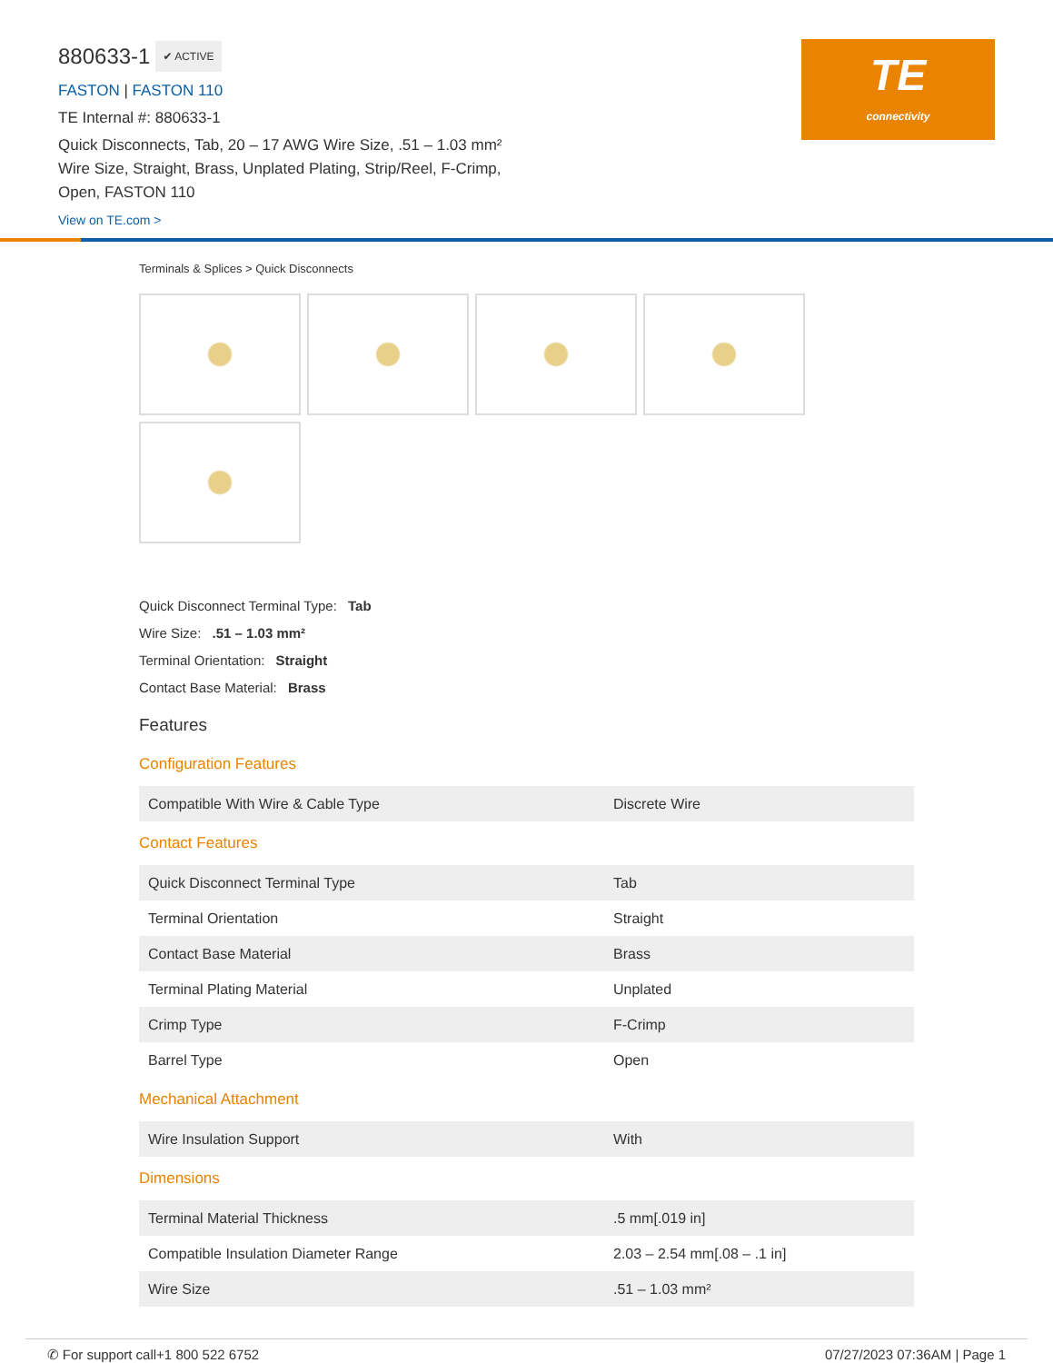880633-1
✔ ACTIVE
FASTON | FASTON 110
TE Internal #: 880633-1
Quick Disconnects, Tab, 20 – 17 AWG Wire Size, .51 – 1.03 mm² Wire Size, Straight, Brass, Unplated Plating, Strip/Reel, F-Crimp, Open, FASTON 110
View on TE.com >
TE
connectivity
Terminals & Splices > Quick Disconnects
Quick Disconnect Terminal Type: Tab
Wire Size: .51 – 1.03 mm²
Terminal Orientation: Straight
Contact Base Material: Brass
Features
Configuration Features
| Compatible With Wire & Cable Type | Discrete Wire |
Contact Features
| Quick Disconnect Terminal Type | Tab |
| Terminal Orientation | Straight |
| Contact Base Material | Brass |
| Terminal Plating Material | Unplated |
| Crimp Type | F-Crimp |
| Barrel Type | Open |
Mechanical Attachment
| Wire Insulation Support | With |
Dimensions
| Terminal Material Thickness | .5 mm[.019 in] |
| Compatible Insulation Diameter Range | 2.03 – 2.54 mm[.08 – .1 in] |
| Wire Size | .51 – 1.03 mm² |
✆ For support call+1 800 522 6752 07/27/2023 07:36AM | Page 1